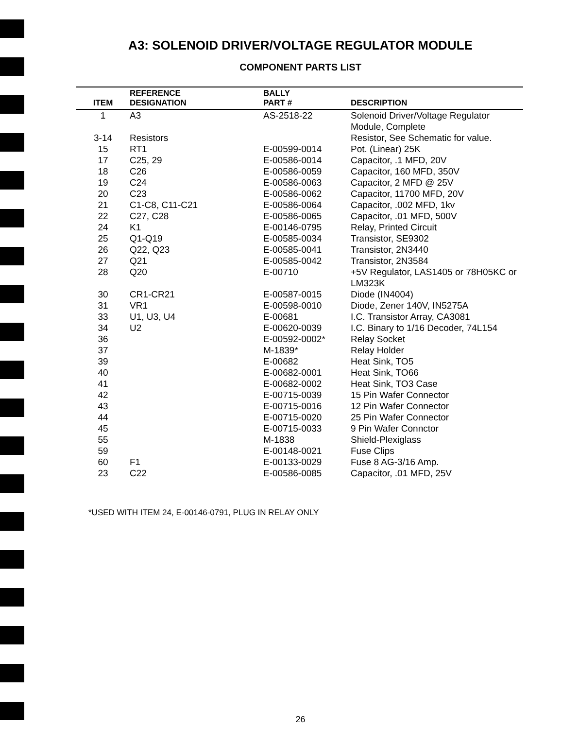A3: SOLENOID DRIVER/VOLTAGE REGULATOR MODULE
COMPONENT PARTS LIST
| ITEM | REFERENCE DESIGNATION | BALLY PART # | DESCRIPTION |
| --- | --- | --- | --- |
| 1 | A3 | AS-2518-22 | Solenoid Driver/Voltage Regulator Module, Complete |
| 3-14 | Resistors | | Resistor, See Schematic for value. |
| 15 | RT1 | E-00599-0014 | Pot. (Linear) 25K |
| 17 | C25, 29 | E-00586-0014 | Capacitor, .1 MFD, 20V |
| 18 | C26 | E-00586-0059 | Capacitor, 160 MFD, 350V |
| 19 | C24 | E-00586-0063 | Capacitor, 2 MFD @ 25V |
| 20 | C23 | E-00586-0062 | Capacitor, 11700 MFD, 20V |
| 21 | C1-C8, C11-C21 | E-00586-0064 | Capacitor, .002 MFD, 1kv |
| 22 | C27, C28 | E-00586-0065 | Capacitor, .01 MFD, 500V |
| 24 | K1 | E-00146-0795 | Relay, Printed Circuit |
| 25 | Q1-Q19 | E-00585-0034 | Transistor, SE9302 |
| 26 | Q22, Q23 | E-00585-0041 | Transistor, 2N3440 |
| 27 | Q21 | E-00585-0042 | Transistor, 2N3584 |
| 28 | Q20 | E-00710 | +5V Regulator, LAS1405 or 78H05KC or LM323K |
| 30 | CR1-CR21 | E-00587-0015 | Diode (IN4004) |
| 31 | VR1 | E-00598-0010 | Diode, Zener 140V, IN5275A |
| 33 | U1, U3, U4 | E-00681 | I.C. Transistor Array, CA3081 |
| 34 | U2 | E-00620-0039 | I.C. Binary to 1/16 Decoder, 74L154 |
| 36 | | E-00592-0002* | Relay Socket |
| 37 | | M-1839* | Relay Holder |
| 39 | | E-00682 | Heat Sink, TO5 |
| 40 | | E-00682-0001 | Heat Sink, TO66 |
| 41 | | E-00682-0002 | Heat Sink, TO3 Case |
| 42 | | E-00715-0039 | 15 Pin Wafer Connector |
| 43 | | E-00715-0016 | 12 Pin Wafer Connector |
| 44 | | E-00715-0020 | 25 Pin Wafer Connector |
| 45 | | E-00715-0033 | 9 Pin Wafer Connctor |
| 55 | | M-1838 | Shield-Plexiglass |
| 59 | | E-00148-0021 | Fuse Clips |
| 60 | F1 | E-00133-0029 | Fuse 8 AG-3/16 Amp. |
| 23 | C22 | E-00586-0085 | Capacitor, .01 MFD, 25V |
*USED WITH ITEM 24, E-00146-0791, PLUG IN RELAY ONLY
26